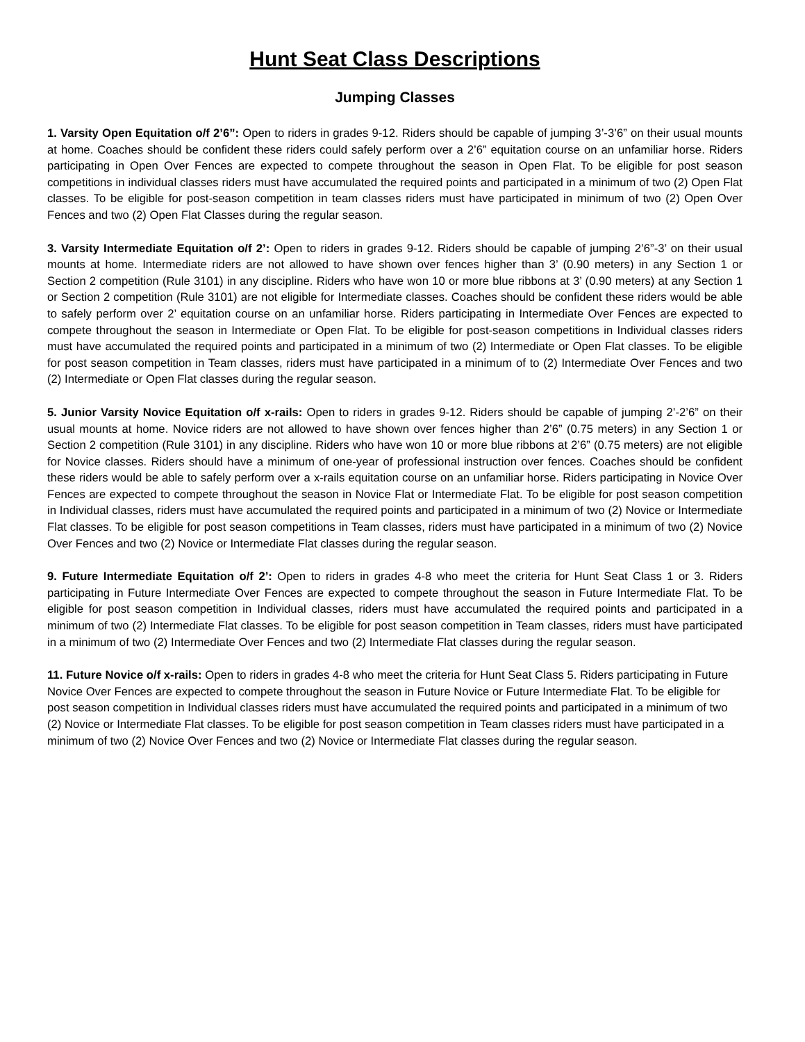Hunt Seat Class Descriptions
Jumping Classes
1. Varsity Open Equitation o/f 2’6”: Open to riders in grades 9-12. Riders should be capable of jumping 3’-3’6” on their usual mounts at home. Coaches should be confident these riders could safely perform over a 2’6” equitation course on an unfamiliar horse. Riders participating in Open Over Fences are expected to compete throughout the season in Open Flat. To be eligible for post season competitions in individual classes riders must have accumulated the required points and participated in a minimum of two (2) Open Flat classes. To be eligible for post-season competition in team classes riders must have participated in minimum of two (2) Open Over Fences and two (2) Open Flat Classes during the regular season.
3. Varsity Intermediate Equitation o/f 2’: Open to riders in grades 9-12. Riders should be capable of jumping 2’6”-3’ on their usual mounts at home. Intermediate riders are not allowed to have shown over fences higher than 3’ (0.90 meters) in any Section 1 or Section 2 competition (Rule 3101) in any discipline. Riders who have won 10 or more blue ribbons at 3’ (0.90 meters) at any Section 1 or Section 2 competition (Rule 3101) are not eligible for Intermediate classes. Coaches should be confident these riders would be able to safely perform over 2’ equitation course on an unfamiliar horse. Riders participating in Intermediate Over Fences are expected to compete throughout the season in Intermediate or Open Flat. To be eligible for post-season competitions in Individual classes riders must have accumulated the required points and participated in a minimum of two (2) Intermediate or Open Flat classes. To be eligible for post season competition in Team classes, riders must have participated in a minimum of to (2) Intermediate Over Fences and two (2) Intermediate or Open Flat classes during the regular season.
5. Junior Varsity Novice Equitation o/f x-rails: Open to riders in grades 9-12. Riders should be capable of jumping 2’-2’6” on their usual mounts at home. Novice riders are not allowed to have shown over fences higher than 2’6” (0.75 meters) in any Section 1 or Section 2 competition (Rule 3101) in any discipline. Riders who have won 10 or more blue ribbons at 2’6” (0.75 meters) are not eligible for Novice classes. Riders should have a minimum of one-year of professional instruction over fences. Coaches should be confident these riders would be able to safely perform over a x-rails equitation course on an unfamiliar horse. Riders participating in Novice Over Fences are expected to compete throughout the season in Novice Flat or Intermediate Flat. To be eligible for post season competition in Individual classes, riders must have accumulated the required points and participated in a minimum of two (2) Novice or Intermediate Flat classes. To be eligible for post season competitions in Team classes, riders must have participated in a minimum of two (2) Novice Over Fences and two (2) Novice or Intermediate Flat classes during the regular season.
9. Future Intermediate Equitation o/f 2’: Open to riders in grades 4-8 who meet the criteria for Hunt Seat Class 1 or 3. Riders participating in Future Intermediate Over Fences are expected to compete throughout the season in Future Intermediate Flat. To be eligible for post season competition in Individual classes, riders must have accumulated the required points and participated in a minimum of two (2) Intermediate Flat classes. To be eligible for post season competition in Team classes, riders must have participated in a minimum of two (2) Intermediate Over Fences and two (2) Intermediate Flat classes during the regular season.
11. Future Novice o/f x-rails: Open to riders in grades 4-8 who meet the criteria for Hunt Seat Class 5. Riders participating in Future Novice Over Fences are expected to compete throughout the season in Future Novice or Future Intermediate Flat. To be eligible for post season competition in Individual classes riders must have accumulated the required points and participated in a minimum of two (2) Novice or Intermediate Flat classes. To be eligible for post season competition in Team classes riders must have participated in a minimum of two (2) Novice Over Fences and two (2) Novice or Intermediate Flat classes during the regular season.